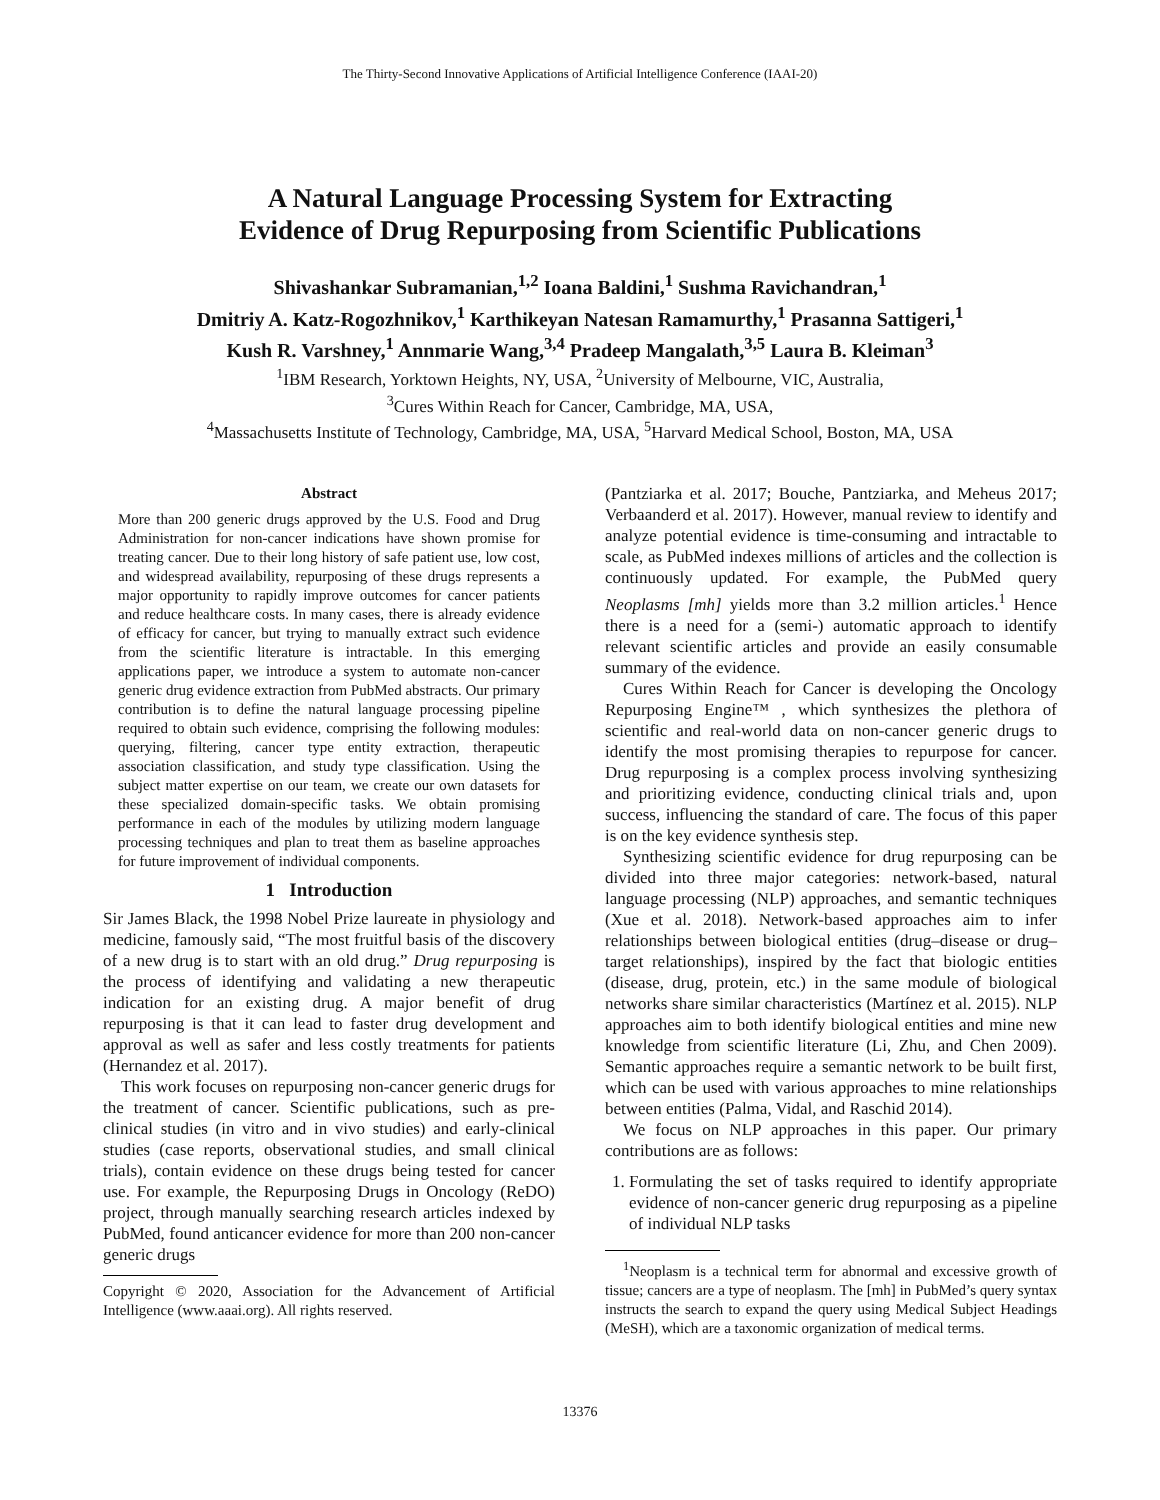The Thirty-Second Innovative Applications of Artificial Intelligence Conference (IAAI-20)
A Natural Language Processing System for Extracting
Evidence of Drug Repurposing from Scientific Publications
Shivashankar Subramanian,<sup>1,2</sup> Ioana Baldini,<sup>1</sup> Sushma Ravichandran,<sup>1</sup>
Dmitriy A. Katz-Rogozhnikov,<sup>1</sup> Karthikeyan Natesan Ramamurthy,<sup>1</sup> Prasanna Sattigeri,<sup>1</sup>
Kush R. Varshney,<sup>1</sup> Annmarie Wang,<sup>3,4</sup> Pradeep Mangalath,<sup>3,5</sup> Laura B. Kleiman<sup>3</sup>
<sup>1</sup> IBM Research, Yorktown Heights, NY, USA, <sup>2</sup>University of Melbourne, VIC, Australia,
<sup>3</sup> Cures Within Reach for Cancer, Cambridge, MA, USA,
<sup>4</sup> Massachusetts Institute of Technology, Cambridge, MA, USA, <sup>5</sup>Harvard Medical School, Boston, MA, USA
Abstract
More than 200 generic drugs approved by the U.S. Food and Drug Administration for non-cancer indications have shown promise for treating cancer. Due to their long history of safe patient use, low cost, and widespread availability, repurposing of these drugs represents a major opportunity to rapidly improve outcomes for cancer patients and reduce healthcare costs. In many cases, there is already evidence of efficacy for cancer, but trying to manually extract such evidence from the scientific literature is intractable. In this emerging applications paper, we introduce a system to automate non-cancer generic drug evidence extraction from PubMed abstracts. Our primary contribution is to define the natural language processing pipeline required to obtain such evidence, comprising the following modules: querying, filtering, cancer type entity extraction, therapeutic association classification, and study type classification. Using the subject matter expertise on our team, we create our own datasets for these specialized domain-specific tasks. We obtain promising performance in each of the modules by utilizing modern language processing techniques and plan to treat them as baseline approaches for future improvement of individual components.
1 Introduction
Sir James Black, the 1998 Nobel Prize laureate in physiology and medicine, famously said, “The most fruitful basis of the discovery of a new drug is to start with an old drug.” Drug repurposing is the process of identifying and validating a new therapeutic indication for an existing drug. A major benefit of drug repurposing is that it can lead to faster drug development and approval as well as safer and less costly treatments for patients (Hernandez et al. 2017).
This work focuses on repurposing non-cancer generic drugs for the treatment of cancer. Scientific publications, such as pre-clinical studies (in vitro and in vivo studies) and early-clinical studies (case reports, observational studies, and small clinical trials), contain evidence on these drugs being tested for cancer use. For example, the Repurposing Drugs in Oncology (ReDO) project, through manually searching research articles indexed by PubMed, found anticancer evidence for more than 200 non-cancer generic drugs
Copyright © 2020, Association for the Advancement of Artificial Intelligence (www.aaai.org). All rights reserved.
(Pantziarka et al. 2017; Bouche, Pantziarka, and Meheus 2017; Verbaanderd et al. 2017). However, manual review to identify and analyze potential evidence is time-consuming and intractable to scale, as PubMed indexes millions of articles and the collection is continuously updated. For example, the PubMed query Neoplasms [mh] yields more than 3.2 million articles.<sup>1</sup> Hence there is a need for a (semi-) automatic approach to identify relevant scientific articles and provide an easily consumable summary of the evidence.
Cures Within Reach for Cancer is developing the Oncology Repurposing Engine™ , which synthesizes the plethora of scientific and real-world data on non-cancer generic drugs to identify the most promising therapies to repurpose for cancer. Drug repurposing is a complex process involving synthesizing and prioritizing evidence, conducting clinical trials and, upon success, influencing the standard of care. The focus of this paper is on the key evidence synthesis step.
Synthesizing scientific evidence for drug repurposing can be divided into three major categories: network-based, natural language processing (NLP) approaches, and semantic techniques (Xue et al. 2018). Network-based approaches aim to infer relationships between biological entities (drug–disease or drug–target relationships), inspired by the fact that biologic entities (disease, drug, protein, etc.) in the same module of biological networks share similar characteristics (Martínez et al. 2015). NLP approaches aim to both identify biological entities and mine new knowledge from scientific literature (Li, Zhu, and Chen 2009). Semantic approaches require a semantic network to be built first, which can be used with various approaches to mine relationships between entities (Palma, Vidal, and Raschid 2014).
We focus on NLP approaches in this paper. Our primary contributions are as follows:
1. Formulating the set of tasks required to identify appropriate evidence of non-cancer generic drug repurposing as a pipeline of individual NLP tasks
<sup>1</sup> Neoplasm is a technical term for abnormal and excessive growth of tissue; cancers are a type of neoplasm. The [mh] in PubMed’s query syntax instructs the search to expand the query using Medical Subject Headings (MeSH), which are a taxonomic organization of medical terms.
13376